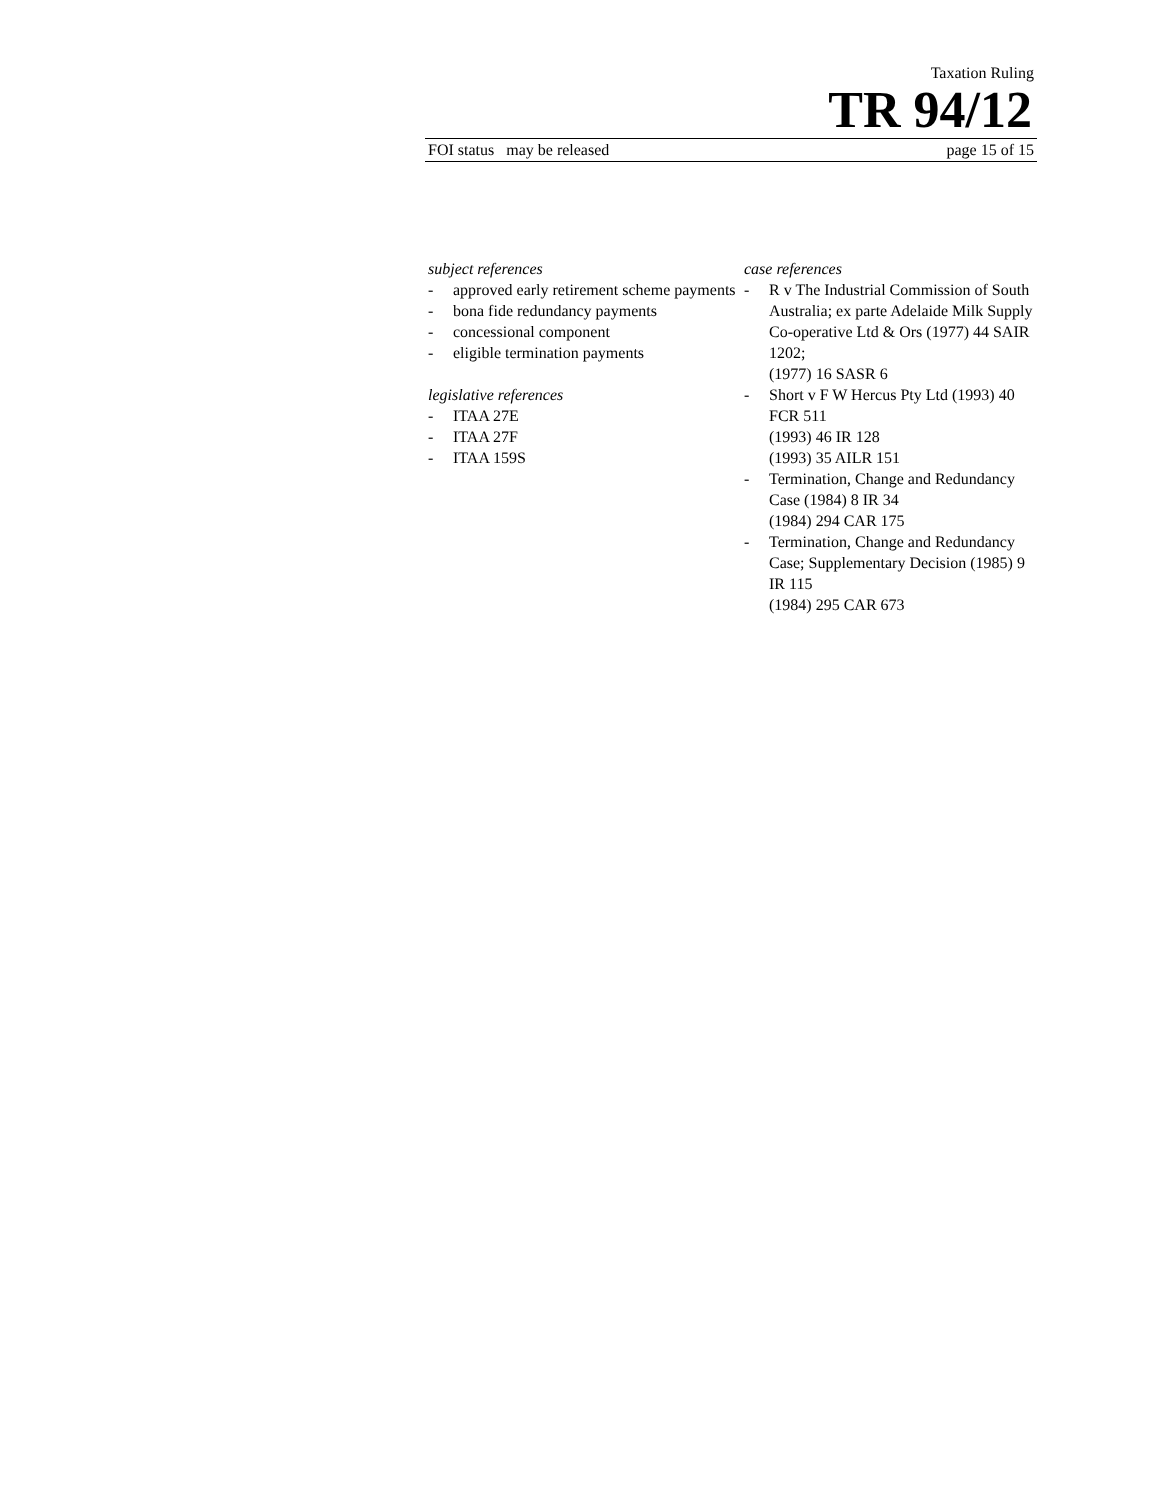Taxation Ruling
TR 94/12
FOI status may be released page 15 of 15
subject references
- approved early retirement scheme payments
- bona fide redundancy payments
- concessional component
- eligible termination payments
legislative references
- ITAA 27E
- ITAA 27F
- ITAA 159S
case references
- R v The Industrial Commission of South Australia; ex parte Adelaide Milk Supply Co-operative Ltd & Ors (1977) 44 SAIR 1202;
(1977) 16 SASR 6
- Short v F W Hercus Pty Ltd (1993) 40 FCR 511
(1993) 46 IR 128
(1993) 35 AILR 151
- Termination, Change and Redundancy Case (1984) 8 IR 34
(1984) 294 CAR 175
- Termination, Change and Redundancy Case; Supplementary Decision (1985) 9 IR 115
(1984) 295 CAR 673